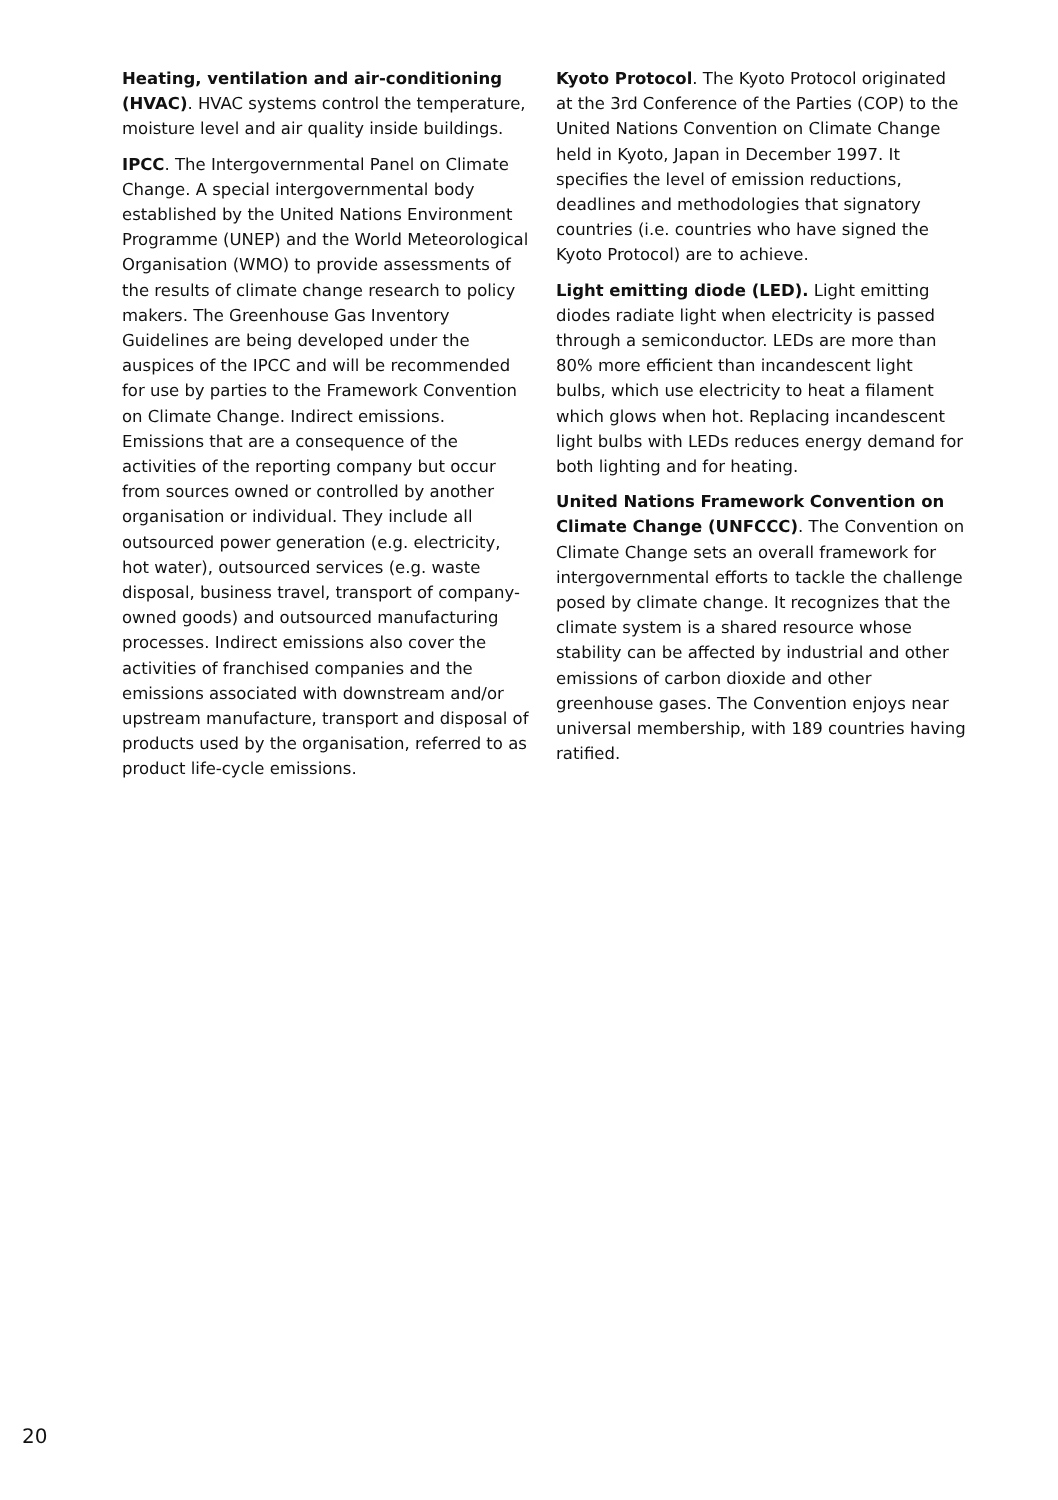Heating, ventilation and air-conditioning (HVAC). HVAC systems control the temperature, moisture level and air quality inside buildings.
IPCC. The Intergovernmental Panel on Climate Change. A special intergovernmental body established by the United Nations Environment Programme (UNEP) and the World Meteorological Organisation (WMO) to provide assessments of the results of climate change research to policy makers. The Greenhouse Gas Inventory Guidelines are being developed under the auspices of the IPCC and will be recommended for use by parties to the Framework Convention on Climate Change. Indirect emissions. Emissions that are a consequence of the activities of the reporting company but occur from sources owned or controlled by another organisation or individual. They include all outsourced power generation (e.g. electricity, hot water), outsourced services (e.g. waste disposal, business travel, transport of company-owned goods) and outsourced manufacturing processes. Indirect emissions also cover the activities of franchised companies and the emissions associated with downstream and/or upstream manufacture, transport and disposal of products used by the organisation, referred to as product life-cycle emissions.
Kyoto Protocol. The Kyoto Protocol originated at the 3rd Conference of the Parties (COP) to the United Nations Convention on Climate Change held in Kyoto, Japan in December 1997. It specifies the level of emission reductions, deadlines and methodologies that signatory countries (i.e. countries who have signed the Kyoto Protocol) are to achieve.
Light emitting diode (LED). Light emitting diodes radiate light when electricity is passed through a semiconductor. LEDs are more than 80% more efficient than incandescent light bulbs, which use electricity to heat a filament which glows when hot. Replacing incandescent light bulbs with LEDs reduces energy demand for both lighting and for heating.
United Nations Framework Convention on Climate Change (UNFCCC). The Convention on Climate Change sets an overall framework for intergovernmental efforts to tackle the challenge posed by climate change. It recognizes that the climate system is a shared resource whose stability can be affected by industrial and other emissions of carbon dioxide and other greenhouse gases. The Convention enjoys near universal membership, with 189 countries having ratified.
20